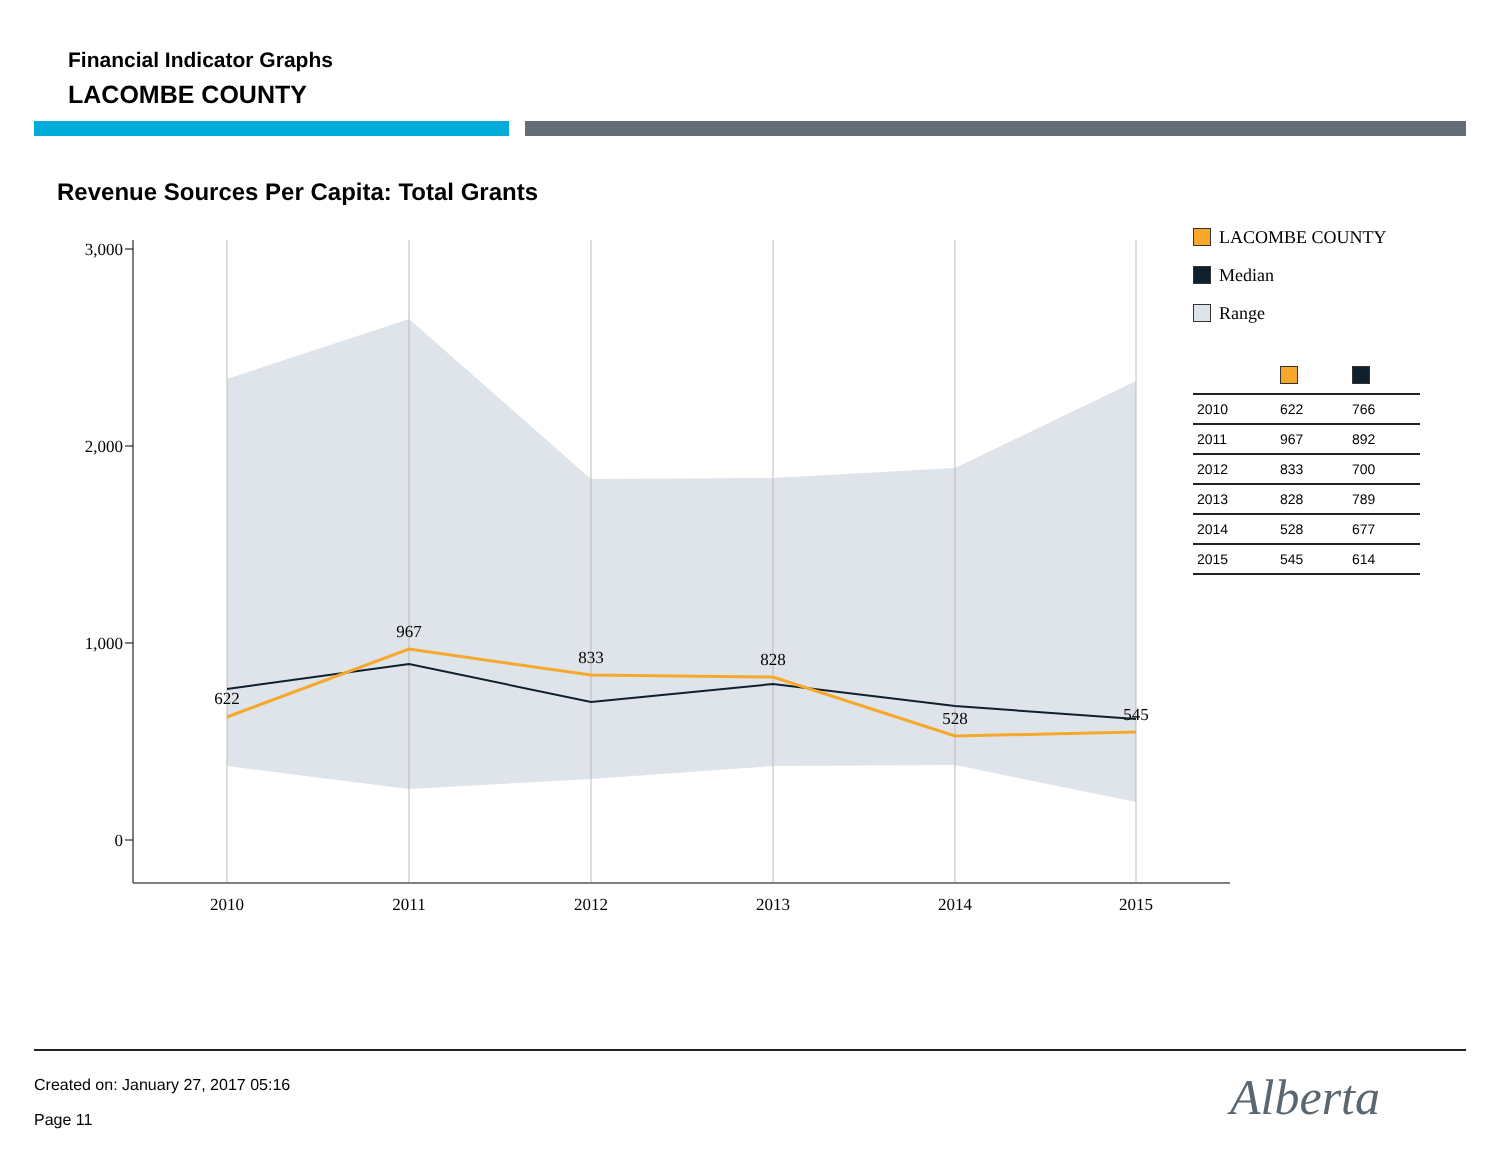Financial Indicator Graphs
LACOMBE COUNTY
Revenue Sources Per Capita: Total Grants
3,000
2,000
1,000
0
2010
2011
2012
2013
2014
2015
622
967
833
828
528
545
LACOMBE COUNTY
Median
Range
| 2010 | 622 | 766 |
| 2011 | 967 | 892 |
| 2012 | 833 | 700 |
| 2013 | 828 | 789 |
| 2014 | 528 | 677 |
| 2015 | 545 | 614 |
Created on: January 27, 2017 05:16
Page 11 Alberta